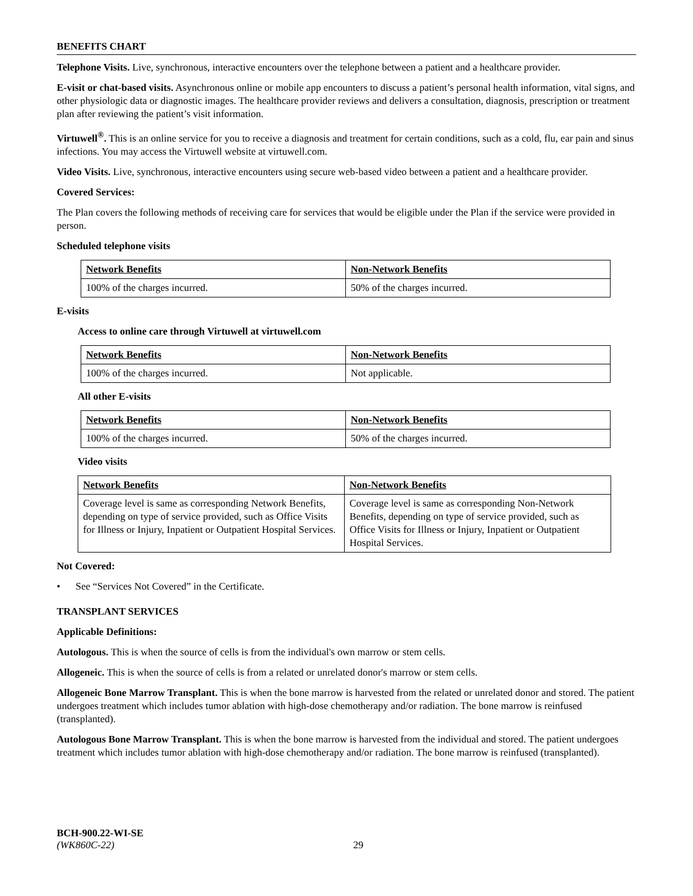BENEFITS CHART
Telephone Visits. Live, synchronous, interactive encounters over the telephone between a patient and a healthcare provider.
E-visit or chat-based visits. Asynchronous online or mobile app encounters to discuss a patient’s personal health information, vital signs, and other physiologic data or diagnostic images. The healthcare provider reviews and delivers a consultation, diagnosis, prescription or treatment plan after reviewing the patient’s visit information.
Virtuwell<sup>®</sup>. This is an online service for you to receive a diagnosis and treatment for certain conditions, such as a cold, flu, ear pain and sinus infections. You may access the Virtuwell website at virtuwell.com.
Video Visits. Live, synchronous, interactive encounters using secure web-based video between a patient and a healthcare provider.
Covered Services:
The Plan covers the following methods of receiving care for services that would be eligible under the Plan if the service were provided in person.
Scheduled telephone visits
| Network Benefits | Non-Network Benefits |
| 100% of the charges incurred. | 50% of the charges incurred. |
E-visits
Access to online care through Virtuwell at virtuwell.com
| Network Benefits | Non-Network Benefits |
| 100% of the charges incurred. | Not applicable. |
All other E-visits
| Network Benefits | Non-Network Benefits |
| 100% of the charges incurred. | 50% of the charges incurred. |
Video visits
| Network Benefits | Non-Network Benefits |
| Coverage level is same as corresponding Network Benefits, depending on type of service provided, such as Office Visits for Illness or Injury, Inpatient or Outpatient Hospital Services. | Coverage level is same as corresponding Non-Network Benefits, depending on type of service provided, such as Office Visits for Illness or Injury, Inpatient or Outpatient Hospital Services. |
Not Covered:
• See “Services Not Covered” in the Certificate.
TRANSPLANT SERVICES
Applicable Definitions:
Autologous. This is when the source of cells is from the individual's own marrow or stem cells.
Allogeneic. This is when the source of cells is from a related or unrelated donor's marrow or stem cells.
Allogeneic Bone Marrow Transplant. This is when the bone marrow is harvested from the related or unrelated donor and stored. The patient undergoes treatment which includes tumor ablation with high-dose chemotherapy and/or radiation. The bone marrow is reinfused (transplanted).
Autologous Bone Marrow Transplant. This is when the bone marrow is harvested from the individual and stored. The patient undergoes treatment which includes tumor ablation with high-dose chemotherapy and/or radiation. The bone marrow is reinfused (transplanted).
BCH-900.22-WI-SE
(WK860C-22) 29